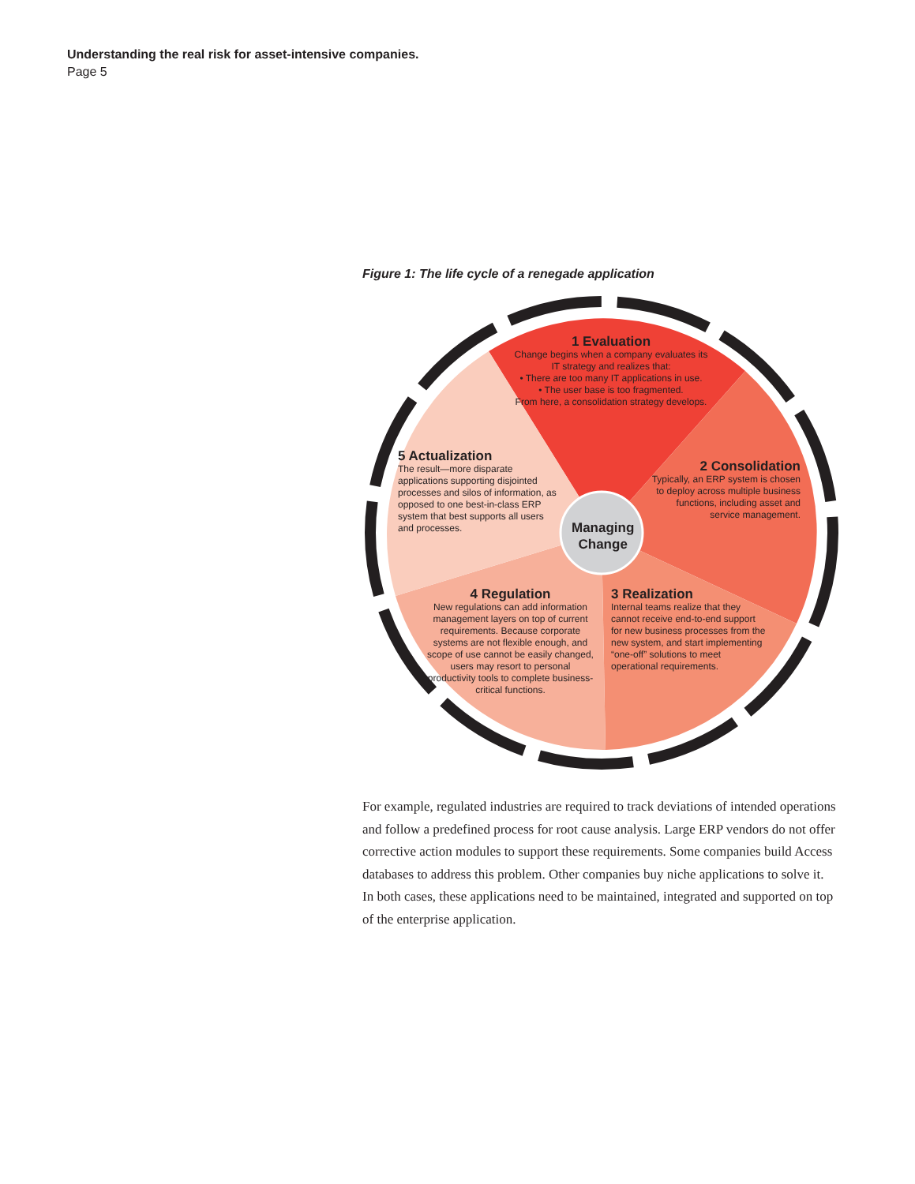Understanding the real risk for asset-intensive companies.
Page 5
Figure 1: The life cycle of a renegade application
Managing
Change
1 Evaluation
Change begins when a company evaluates its IT strategy and realizes that:
• There are too many IT applications in use.
• The user base is too fragmented.
From here, a consolidation strategy develops.
2 Consolidation
Typically, an ERP system is chosen to deploy across multiple business functions, including asset and service management.
3 Realization
Internal teams realize that they cannot receive end-to-end support for new business processes from the new system, and start implementing “one-off” solutions to meet operational requirements.
4 Regulation
New regulations can add information management layers on top of current requirements. Because corporate systems are not flexible enough, and scope of use cannot be easily changed, users may resort to personal productivity tools to complete business-critical functions.
5 Actualization
The result—more disparate applications supporting disjointed processes and silos of information, as opposed to one best-in-class ERP system that best supports all users and processes.
For example, regulated industries are required to track deviations of intended operations and follow a predefined process for root cause analysis. Large ERP vendors do not offer corrective action modules to support these requirements. Some companies build Access databases to address this problem. Other companies buy niche applications to solve it. In both cases, these applications need to be maintained, integrated and supported on top of the enterprise application.